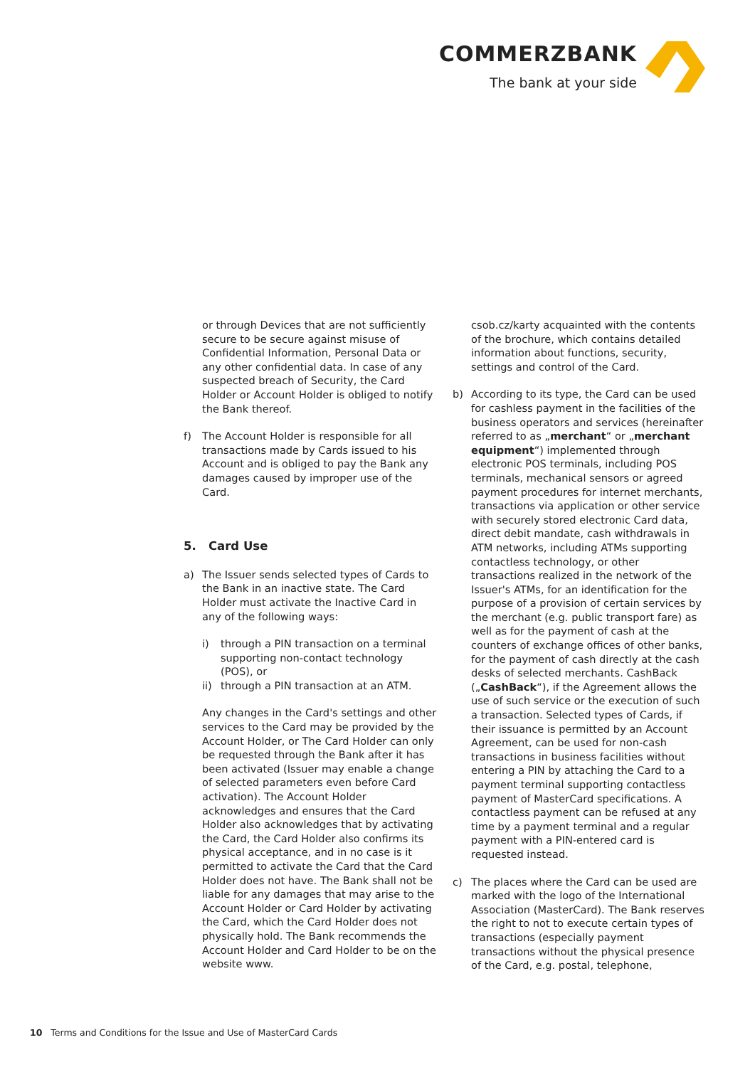COMMERZBANK
The bank at your side
or through Devices that are not sufficiently secure to be secure against misuse of Confidential Information, Personal Data or any other confidential data. In case of any suspected breach of Security, the Card Holder or Account Holder is obliged to notify the Bank thereof.
f) The Account Holder is responsible for all transactions made by Cards issued to his Account and is obliged to pay the Bank any damages caused by improper use of the Card.
5. Card Use
a) The Issuer sends selected types of Cards to the Bank in an inactive state. The Card Holder must activate the Inactive Card in any of the following ways:
i) through a PIN transaction on a terminal supporting non-contact technology (POS), or
ii)
through a PIN transaction at an ATM.
Any changes in the Card's settings and other services to the Card may be provided by the Account Holder, or The Card Holder can only be requested through the Bank after it has been activated (Issuer may enable a change of selected parameters even before Card activation). The Account Holder acknowledges and ensures that the Card Holder also acknowledges that by activating the Card, the Card Holder also confirms its physical acceptance, and in no case is it permitted to activate the Card that the Card Holder does not have. The Bank shall not be liable for any damages that may arise to the Account Holder or Card Holder by activating the Card, which the Card Holder does not physically hold. The Bank recommends the Account Holder and Card Holder to be on the website www.
csob.cz/karty acquainted with the contents of the brochure, which contains detailed information about functions, security, settings and control of the Card.
b) According to its type, the Card can be used for cashless payment in the facilities of the business operators and services (hereinafter referred to as „merchant“ or „merchant equipment“) implemented through electronic POS terminals, including POS terminals, mechanical sensors or agreed payment procedures for internet merchants, transactions via application or other service with securely stored electronic Card data, direct debit mandate, cash withdrawals in ATM networks, including ATMs supporting contactless technology, or other transactions realized in the network of the Issuer's ATMs, for an identification for the purpose of a provision of certain services by the merchant (e.g. public transport fare) as well as for the payment of cash at the counters of exchange offices of other banks, for the payment of cash directly at the cash desks of selected merchants. CashBack („CashBack“), if the Agreement allows the use of such service or the execution of such a transaction. Selected types of Cards, if their issuance is permitted by an Account Agreement, can be used for non-cash transactions in business facilities without entering a PIN by attaching the Card to a payment terminal supporting contactless payment of MasterCard specifications. A contactless payment can be refused at any time by a payment terminal and a regular payment with a PIN-entered card is requested instead.
c) The places where the Card can be used are marked with the logo of the International Association (MasterCard). The Bank reserves the right to not to execute certain types of transactions (especially payment transactions without the physical presence of the Card, e.g. postal, telephone,
10 Terms and Conditions for the Issue and Use of MasterCard Cards